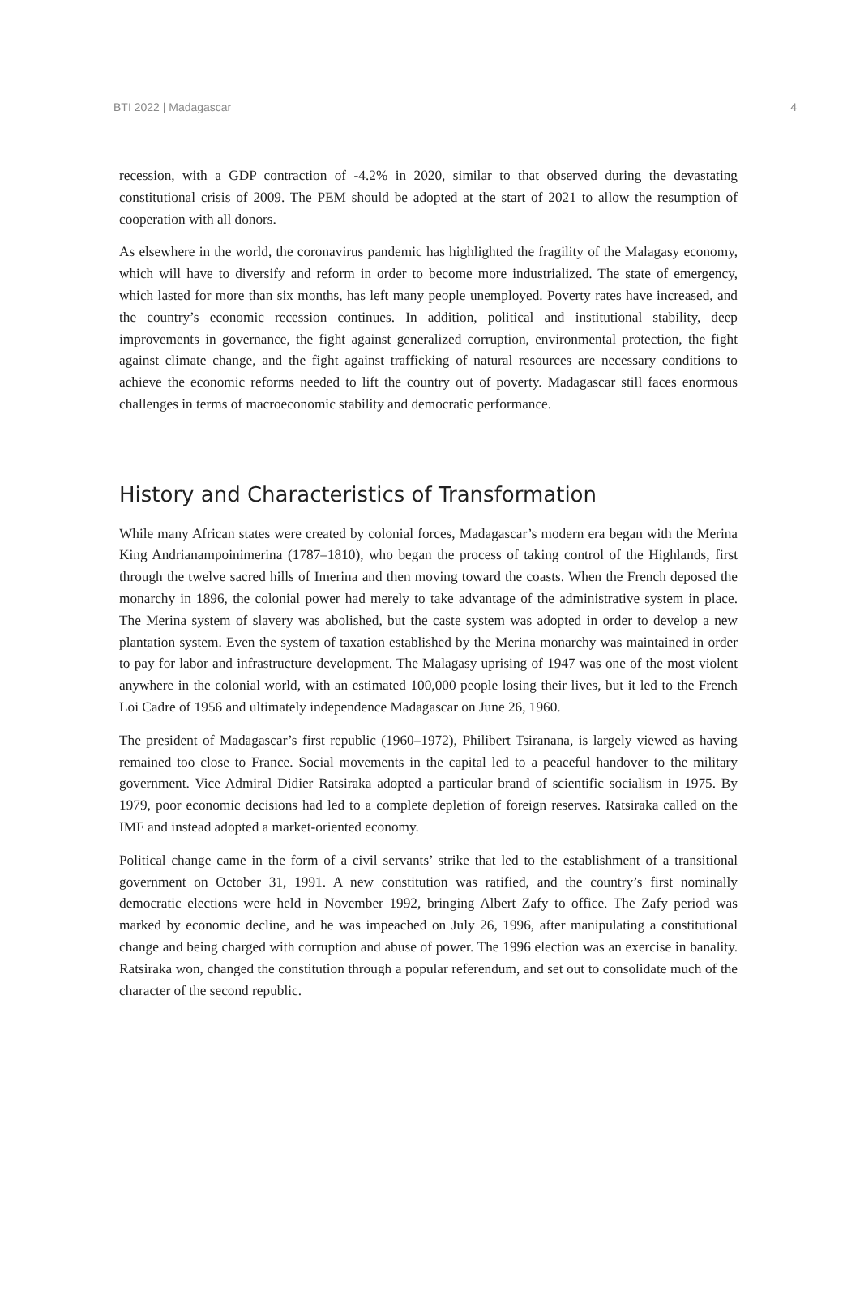BTI 2022 | Madagascar 4
recession, with a GDP contraction of -4.2% in 2020, similar to that observed during the devastating constitutional crisis of 2009. The PEM should be adopted at the start of 2021 to allow the resumption of cooperation with all donors.
As elsewhere in the world, the coronavirus pandemic has highlighted the fragility of the Malagasy economy, which will have to diversify and reform in order to become more industrialized. The state of emergency, which lasted for more than six months, has left many people unemployed. Poverty rates have increased, and the country’s economic recession continues. In addition, political and institutional stability, deep improvements in governance, the fight against generalized corruption, environmental protection, the fight against climate change, and the fight against trafficking of natural resources are necessary conditions to achieve the economic reforms needed to lift the country out of poverty. Madagascar still faces enormous challenges in terms of macroeconomic stability and democratic performance.
History and Characteristics of Transformation
While many African states were created by colonial forces, Madagascar’s modern era began with the Merina King Andrianampoinimerina (1787–1810), who began the process of taking control of the Highlands, first through the twelve sacred hills of Imerina and then moving toward the coasts. When the French deposed the monarchy in 1896, the colonial power had merely to take advantage of the administrative system in place. The Merina system of slavery was abolished, but the caste system was adopted in order to develop a new plantation system. Even the system of taxation established by the Merina monarchy was maintained in order to pay for labor and infrastructure development. The Malagasy uprising of 1947 was one of the most violent anywhere in the colonial world, with an estimated 100,000 people losing their lives, but it led to the French Loi Cadre of 1956 and ultimately independence Madagascar on June 26, 1960.
The president of Madagascar’s first republic (1960–1972), Philibert Tsiranana, is largely viewed as having remained too close to France. Social movements in the capital led to a peaceful handover to the military government. Vice Admiral Didier Ratsiraka adopted a particular brand of scientific socialism in 1975. By 1979, poor economic decisions had led to a complete depletion of foreign reserves. Ratsiraka called on the IMF and instead adopted a market-oriented economy.
Political change came in the form of a civil servants’ strike that led to the establishment of a transitional government on October 31, 1991. A new constitution was ratified, and the country’s first nominally democratic elections were held in November 1992, bringing Albert Zafy to office. The Zafy period was marked by economic decline, and he was impeached on July 26, 1996, after manipulating a constitutional change and being charged with corruption and abuse of power. The 1996 election was an exercise in banality. Ratsiraka won, changed the constitution through a popular referendum, and set out to consolidate much of the character of the second republic.